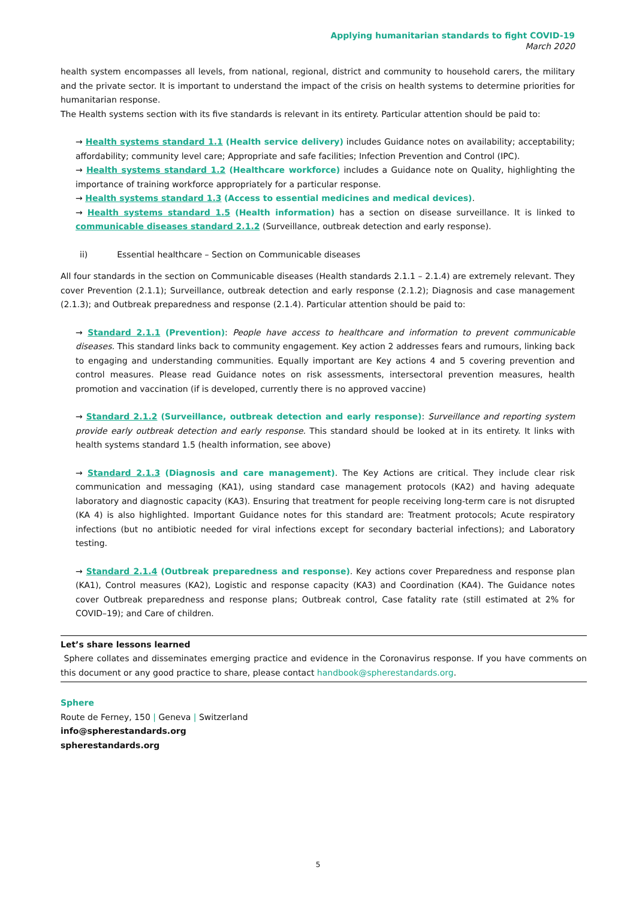Applying humanitarian standards to fight COVID-19
March 2020
health system encompasses all levels, from national, regional, district and community to household carers, the military and the private sector. It is important to understand the impact of the crisis on health systems to determine priorities for humanitarian response.
The Health systems section with its five standards is relevant in its entirety. Particular attention should be paid to:
→ Health systems standard 1.1 (Health service delivery) includes Guidance notes on availability; acceptability; affordability; community level care; Appropriate and safe facilities; Infection Prevention and Control (IPC).
→ Health systems standard 1.2 (Healthcare workforce) includes a Guidance note on Quality, highlighting the importance of training workforce appropriately for a particular response.
→ Health systems standard 1.3 (Access to essential medicines and medical devices).
→ Health systems standard 1.5 (Health information) has a section on disease surveillance. It is linked to communicable diseases standard 2.1.2 (Surveillance, outbreak detection and early response).
ii) Essential healthcare – Section on Communicable diseases
All four standards in the section on Communicable diseases (Health standards 2.1.1 – 2.1.4) are extremely relevant. They cover Prevention (2.1.1); Surveillance, outbreak detection and early response (2.1.2); Diagnosis and case management (2.1.3); and Outbreak preparedness and response (2.1.4). Particular attention should be paid to:
→ Standard 2.1.1 (Prevention): People have access to healthcare and information to prevent communicable diseases. This standard links back to community engagement. Key action 2 addresses fears and rumours, linking back to engaging and understanding communities. Equally important are Key actions 4 and 5 covering prevention and control measures. Please read Guidance notes on risk assessments, intersectoral prevention measures, health promotion and vaccination (if is developed, currently there is no approved vaccine)
→ Standard 2.1.2 (Surveillance, outbreak detection and early response): Surveillance and reporting system provide early outbreak detection and early response. This standard should be looked at in its entirety. It links with health systems standard 1.5 (health information, see above)
→ Standard 2.1.3 (Diagnosis and care management). The Key Actions are critical. They include clear risk communication and messaging (KA1), using standard case management protocols (KA2) and having adequate laboratory and diagnostic capacity (KA3). Ensuring that treatment for people receiving long-term care is not disrupted (KA 4) is also highlighted. Important Guidance notes for this standard are: Treatment protocols; Acute respiratory infections (but no antibiotic needed for viral infections except for secondary bacterial infections); and Laboratory testing.
→ Standard 2.1.4 (Outbreak preparedness and response). Key actions cover Preparedness and response plan (KA1), Control measures (KA2), Logistic and response capacity (KA3) and Coordination (KA4). The Guidance notes cover Outbreak preparedness and response plans; Outbreak control, Case fatality rate (still estimated at 2% for COVID–19); and Care of children.
Let’s share lessons learned
Sphere collates and disseminates emerging practice and evidence in the Coronavirus response. If you have comments on this document or any good practice to share, please contact handbook@spherestandards.org.
Sphere
Route de Ferney, 150 | Geneva | Switzerland
info@spherestandards.org
spherestandards.org
5